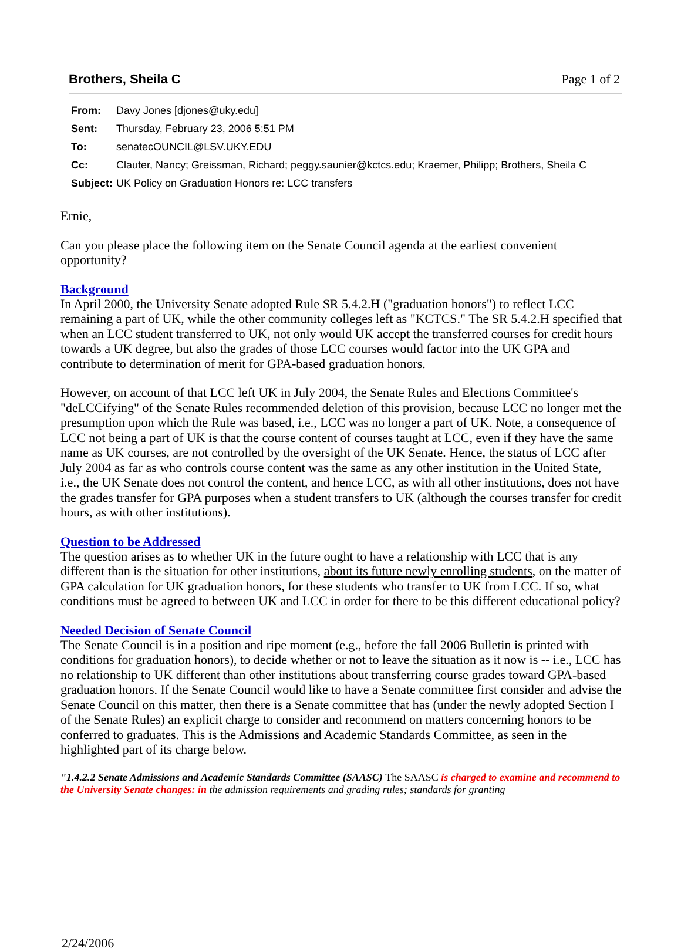Page 1 of 2
Brothers, Sheila C
| From: | Davy Jones [djones@uky.edu] |
| Sent: | Thursday, February 23, 2006 5:51 PM |
| To: | senatecOUNCIL@LSV.UKY.EDU |
| Cc: | Clauter, Nancy; Greissman, Richard; peggy.saunier@kctcs.edu; Kraemer, Philipp; Brothers, Sheila C |
| Subject: | UK Policy on Graduation Honors re: LCC transfers |
Ernie,
Can you please place the following item on the Senate Council agenda at the earliest convenient opportunity?
Background
In April 2000, the University Senate adopted Rule SR 5.4.2.H ("graduation honors") to reflect LCC remaining a part of UK, while the other community colleges left as "KCTCS." The SR 5.4.2.H specified that when an LCC student transferred to UK, not only would UK accept the transferred courses for credit hours towards a UK degree, but also the grades of those LCC courses would factor into the UK GPA and contribute to determination of merit for GPA-based graduation honors.
However, on account of that LCC left UK in July 2004, the Senate Rules and Elections Committee's "deLCCifying" of the Senate Rules recommended deletion of this provision, because LCC no longer met the presumption upon which the Rule was based, i.e., LCC was no longer a part of UK. Note, a consequence of LCC not being a part of UK is that the course content of courses taught at LCC, even if they have the same name as UK courses, are not controlled by the oversight of the UK Senate. Hence, the status of LCC after July 2004 as far as who controls course content was the same as any other institution in the United State, i.e., the UK Senate does not control the content, and hence LCC, as with all other institutions, does not have the grades transfer for GPA purposes when a student transfers to UK (although the courses transfer for credit hours, as with other institutions).
Question to be Addressed
The question arises as to whether UK in the future ought to have a relationship with LCC that is any different than is the situation for other institutions, about its future newly enrolling students, on the matter of GPA calculation for UK graduation honors, for these students who transfer to UK from LCC. If so, what conditions must be agreed to between UK and LCC in order for there to be this different educational policy?
Needed Decision of Senate Council
The Senate Council is in a position and ripe moment (e.g., before the fall 2006 Bulletin is printed with conditions for graduation honors), to decide whether or not to leave the situation as it now is -- i.e., LCC has no relationship to UK different than other institutions about transferring course grades toward GPA-based graduation honors. If the Senate Council would like to have a Senate committee first consider and advise the Senate Council on this matter, then there is a Senate committee that has (under the newly adopted Section I of the Senate Rules) an explicit charge to consider and recommend on matters concerning honors to be conferred to graduates. This is the Admissions and Academic Standards Committee, as seen in the highlighted part of its charge below.
"1.4.2.2 Senate Admissions and Academic Standards Committee (SAASC) The SAASC is charged to examine and recommend to the University Senate changes: in the admission requirements and grading rules; standards for granting
2/24/2006